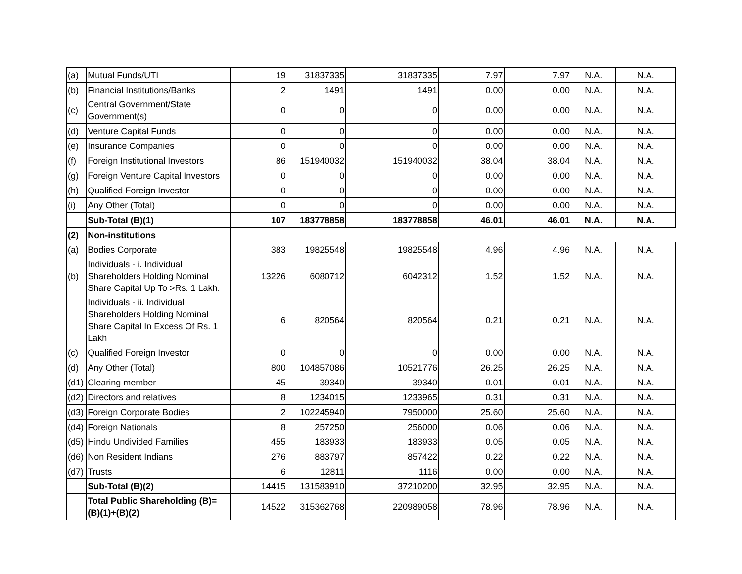| (a) | Mutual Funds/UTI | 19 | 31837335 | 31837335 | 7.97 | 7.97 | N.A. | N.A. |
| (b) | Financial Institutions/Banks | 2 | 1491 | 1491 | 0.00 | 0.00 | N.A. | N.A. |
| (c) | Central Government/State Government(s) | 0 | 0 | 0 | 0.00 | 0.00 | N.A. | N.A. |
| (d) | Venture Capital Funds | 0 | 0 | 0 | 0.00 | 0.00 | N.A. | N.A. |
| (e) | Insurance Companies | 0 | 0 | 0 | 0.00 | 0.00 | N.A. | N.A. |
| (f) | Foreign Institutional Investors | 86 | 151940032 | 151940032 | 38.04 | 38.04 | N.A. | N.A. |
| (g) | Foreign Venture Capital Investors | 0 | 0 | 0 | 0.00 | 0.00 | N.A. | N.A. |
| (h) | Qualified Foreign Investor | 0 | 0 | 0 | 0.00 | 0.00 | N.A. | N.A. |
| (i) | Any Other (Total) | 0 | 0 | 0 | 0.00 | 0.00 | N.A. | N.A. |
| | Sub-Total (B)(1) | 107 | 183778858 | 183778858 | 46.01 | 46.01 | N.A. | N.A. |
| (2) | Non-institutions | | | | | | | |
| (a) | Bodies Corporate | 383 | 19825548 | 19825548 | 4.96 | 4.96 | N.A. | N.A. |
| (b) | Individuals - i. Individual Shareholders Holding Nominal Share Capital Up To >Rs. 1 Lakh. | 13226 | 6080712 | 6042312 | 1.52 | 1.52 | N.A. | N.A. |
| | Individuals - ii. Individual Shareholders Holding Nominal Share Capital In Excess Of Rs. 1 Lakh | 6 | 820564 | 820564 | 0.21 | 0.21 | N.A. | N.A. |
| (c) | Qualified Foreign Investor | 0 | 0 | 0 | 0.00 | 0.00 | N.A. | N.A. |
| (d) | Any Other (Total) | 800 | 104857086 | 10521776 | 26.25 | 26.25 | N.A. | N.A. |
| (d1) | Clearing member | 45 | 39340 | 39340 | 0.01 | 0.01 | N.A. | N.A. |
| (d2) | Directors and relatives | 8 | 1234015 | 1233965 | 0.31 | 0.31 | N.A. | N.A. |
| (d3) | Foreign Corporate Bodies | 2 | 102245940 | 7950000 | 25.60 | 25.60 | N.A. | N.A. |
| (d4) | Foreign Nationals | 8 | 257250 | 256000 | 0.06 | 0.06 | N.A. | N.A. |
| (d5) | Hindu Undivided Families | 455 | 183933 | 183933 | 0.05 | 0.05 | N.A. | N.A. |
| (d6) | Non Resident Indians | 276 | 883797 | 857422 | 0.22 | 0.22 | N.A. | N.A. |
| (d7) | Trusts | 6 | 12811 | 1116 | 0.00 | 0.00 | N.A. | N.A. |
| | Sub-Total (B)(2) | 14415 | 131583910 | 37210200 | 32.95 | 32.95 | N.A. | N.A. |
| | Total Public Shareholding (B)= (B)(1)+(B)(2) | 14522 | 315362768 | 220989058 | 78.96 | 78.96 | N.A. | N.A. |